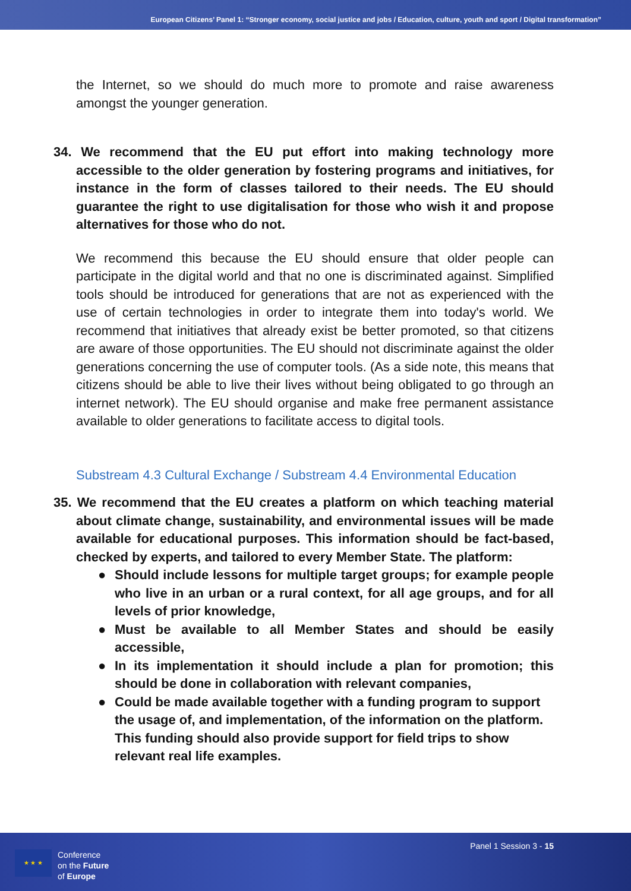European Citizens’ Panel 1: “Stronger economy, social justice and jobs / Education, culture, youth and sport / Digital transformation”
the Internet, so we should do much more to promote and raise awareness amongst the younger generation.
34. We recommend that the EU put effort into making technology more accessible to the older generation by fostering programs and initiatives, for instance in the form of classes tailored to their needs. The EU should guarantee the right to use digitalisation for those who wish it and propose alternatives for those who do not.
We recommend this because the EU should ensure that older people can participate in the digital world and that no one is discriminated against. Simplified tools should be introduced for generations that are not as experienced with the use of certain technologies in order to integrate them into today's world. We recommend that initiatives that already exist be better promoted, so that citizens are aware of those opportunities. The EU should not discriminate against the older generations concerning the use of computer tools. (As a side note, this means that citizens should be able to live their lives without being obligated to go through an internet network). The EU should organise and make free permanent assistance available to older generations to facilitate access to digital tools.
Substream 4.3 Cultural Exchange / Substream 4.4 Environmental Education
35. We recommend that the EU creates a platform on which teaching material about climate change, sustainability, and environmental issues will be made available for educational purposes. This information should be fact-based, checked by experts, and tailored to every Member State. The platform:
● Should include lessons for multiple target groups; for example people who live in an urban or a rural context, for all age groups, and for all levels of prior knowledge,
● Must be available to all Member States and should be easily accessible,
● In its implementation it should include a plan for promotion; this should be done in collaboration with relevant companies,
● Could be made available together with a funding program to support the usage of, and implementation, of the information on the platform. This funding should also provide support for field trips to show relevant real life examples.
★ ★ ★
Conference
on the Future
of Europe
Panel 1 Session 3 - 15